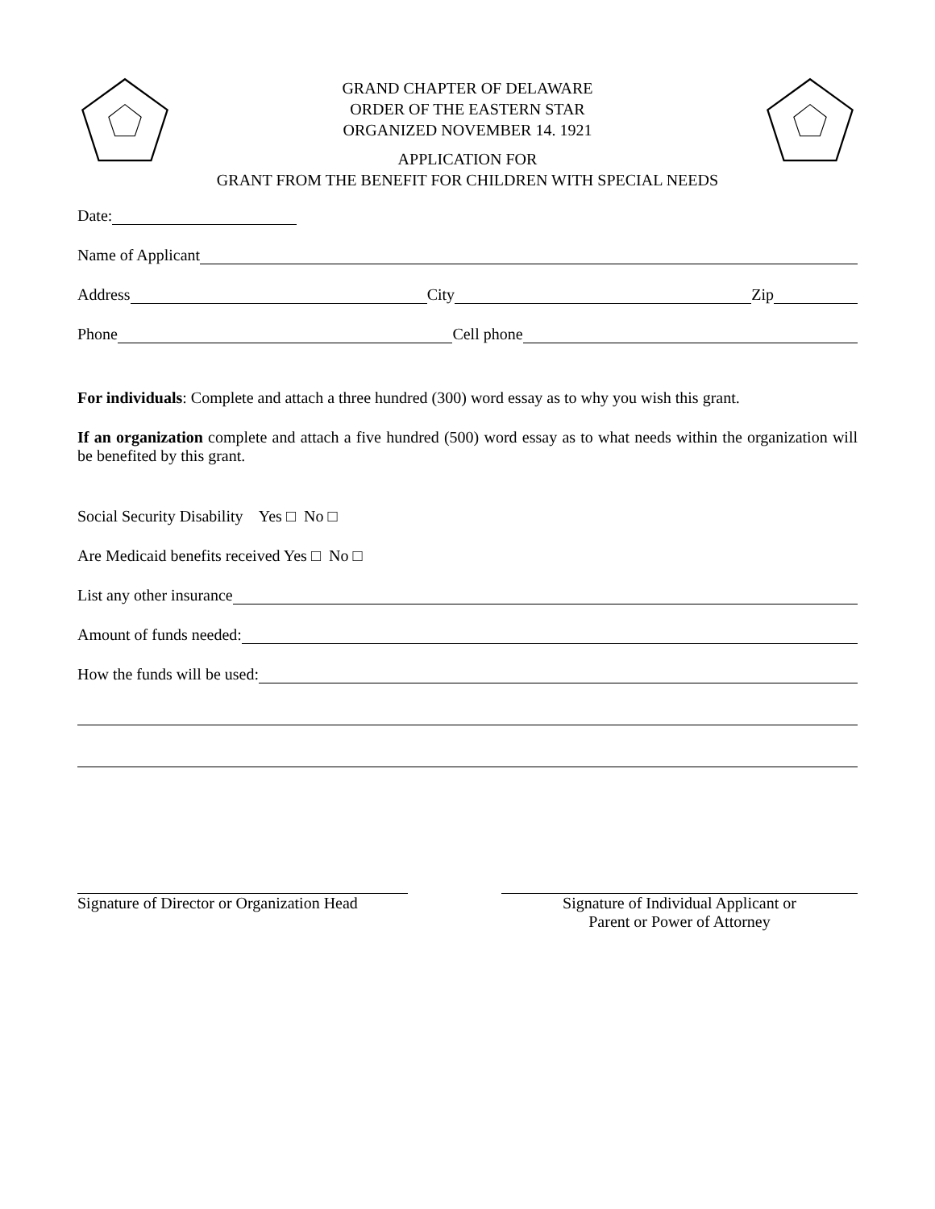GRAND CHAPTER OF DELAWARE
ORDER OF THE EASTERN STAR
ORGANIZED NOVEMBER 14. 1921
APPLICATION FOR
GRANT FROM THE BENEFIT FOR CHILDREN WITH SPECIAL NEEDS
Date:
Name of Applicant
Address City Zip
Phone Cell phone
For individuals: Complete and attach a three hundred (300) word essay as to why you wish this grant.
If an organization complete and attach a five hundred (500) word essay as to what needs within the organization will be benefited by this grant.
Social Security Disability Yes □ No □
Are Medicaid benefits received Yes □ No □
List any other insurance
Amount of funds needed:
How the funds will be used:
Signature of Director or Organization Head
Signature of Individual Applicant or
Parent or Power of Attorney